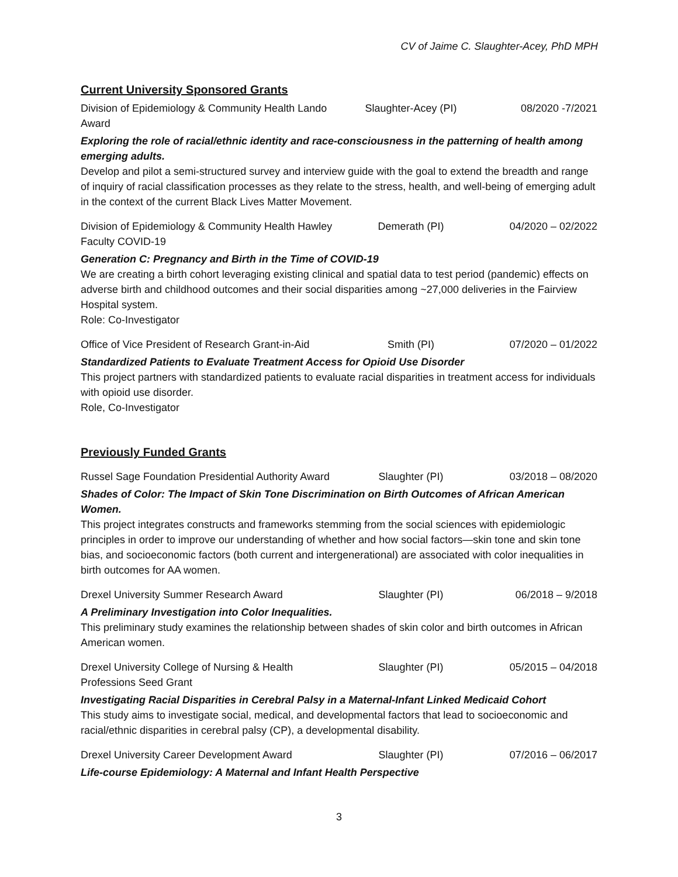CV of Jaime C. Slaughter-Acey, PhD MPH
Current University Sponsored Grants
Division of Epidemiology & Community Health Lando Award
Slaughter-Acey (PI) 08/2020 -7/2021
Exploring the role of racial/ethnic identity and race-consciousness in the patterning of health among emerging adults.
Develop and pilot a semi-structured survey and interview guide with the goal to extend the breadth and range of inquiry of racial classification processes as they relate to the stress, health, and well-being of emerging adult in the context of the current Black Lives Matter Movement.
Division of Epidemiology & Community Health Hawley Faculty COVID-19
Demerath (PI) 04/2020 – 02/2022
Generation C: Pregnancy and Birth in the Time of COVID-19
We are creating a birth cohort leveraging existing clinical and spatial data to test period (pandemic) effects on adverse birth and childhood outcomes and their social disparities among ~27,000 deliveries in the Fairview Hospital system.
Role: Co-Investigator
Office of Vice President of Research Grant-in-Aid
Smith (PI) 07/2020 – 01/2022
Standardized Patients to Evaluate Treatment Access for Opioid Use Disorder
This project partners with standardized patients to evaluate racial disparities in treatment access for individuals with opioid use disorder.
Role, Co-Investigator
Previously Funded Grants
Russel Sage Foundation Presidential Authority Award
Slaughter (PI) 03/2018 – 08/2020
Shades of Color: The Impact of Skin Tone Discrimination on Birth Outcomes of African American Women.
This project integrates constructs and frameworks stemming from the social sciences with epidemiologic principles in order to improve our understanding of whether and how social factors—skin tone and skin tone bias, and socioeconomic factors (both current and intergenerational) are associated with color inequalities in birth outcomes for AA women.
Drexel University Summer Research Award Slaughter (PI) 06/2018 – 9/2018
A Preliminary Investigation into Color Inequalities.
This preliminary study examines the relationship between shades of skin color and birth outcomes in African American women.
Drexel University College of Nursing & Health Professions Seed Grant
Slaughter (PI) 05/2015 – 04/2018
Investigating Racial Disparities in Cerebral Palsy in a Maternal-Infant Linked Medicaid Cohort
This study aims to investigate social, medical, and developmental factors that lead to socioeconomic and racial/ethnic disparities in cerebral palsy (CP), a developmental disability.
Drexel University Career Development Award
Slaughter (PI) 07/2016 – 06/2017
Life-course Epidemiology: A Maternal and Infant Health Perspective
3